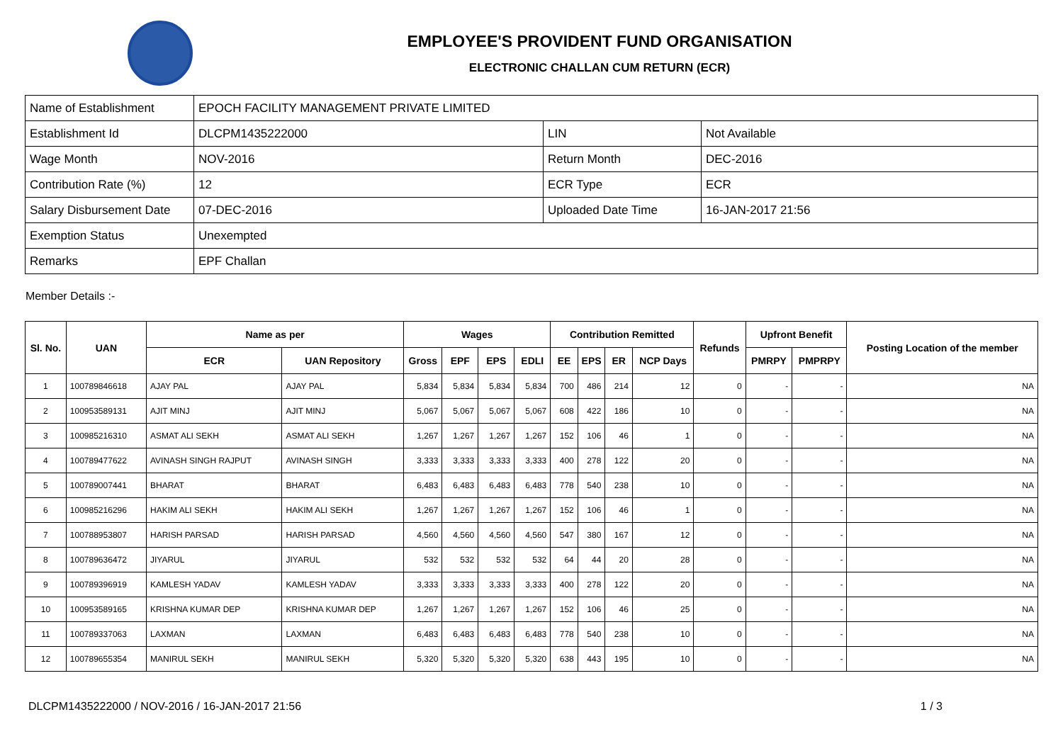EMPLOYEE'S PROVIDENT FUND ORGANISATION
ELECTRONIC CHALLAN CUM RETURN (ECR)
| Name of Establishment | EPOCH FACILITY MANAGEMENT PRIVATE LIMITED | | |
| Establishment Id | DLCPM1435222000 | LIN | Not Available |
| Wage Month | NOV-2016 | Return Month | DEC-2016 |
| Contribution Rate (%) | 12 | ECR Type | ECR |
| Salary Disbursement Date | 07-DEC-2016 | Uploaded Date Time | 16-JAN-2017 21:56 |
| Exemption Status | Unexempted | | |
| Remarks | EPF Challan | | |
Member Details :-
| Sl. No. | UAN | Name as per | | Wages | | | | Contribution Remitted | | | | Refunds | Upfront Benefit | | Posting Location of the member |
| --- | --- | --- | --- | --- | --- | --- | --- | --- | --- | --- | --- | --- | --- | --- | --- |
| | | ECR | UAN Repository | Gross | EPF | EPS | EDLI | EE | EPS | ER | NCP Days | | PMRPY | PMPRPY | |
| 1 | 100789846618 | AJAY PAL | AJAY PAL | 5,834 | 5,834 | 5,834 | 5,834 | 700 | 486 | 214 | 12 | 0 | - | - | NA |
| 2 | 100953589131 | AJIT MINJ | AJIT MINJ | 5,067 | 5,067 | 5,067 | 5,067 | 608 | 422 | 186 | 10 | 0 | - | - | NA |
| 3 | 100985216310 | ASMAT ALI SEKH | ASMAT ALI SEKH | 1,267 | 1,267 | 1,267 | 1,267 | 152 | 106 | 46 | 1 | 0 | - | - | NA |
| 4 | 100789477622 | AVINASH SINGH RAJPUT | AVINASH SINGH | 3,333 | 3,333 | 3,333 | 3,333 | 400 | 278 | 122 | 20 | 0 | - | - | NA |
| 5 | 100789007441 | BHARAT | BHARAT | 6,483 | 6,483 | 6,483 | 6,483 | 778 | 540 | 238 | 10 | 0 | - | - | NA |
| 6 | 100985216296 | HAKIM ALI SEKH | HAKIM ALI SEKH | 1,267 | 1,267 | 1,267 | 1,267 | 152 | 106 | 46 | 1 | 0 | - | - | NA |
| 7 | 100788953807 | HARISH PARSAD | HARISH PARSAD | 4,560 | 4,560 | 4,560 | 4,560 | 547 | 380 | 167 | 12 | 0 | - | - | NA |
| 8 | 100789636472 | JIYARUL | JIYARUL | 532 | 532 | 532 | 532 | 64 | 44 | 20 | 28 | 0 | - | - | NA |
| 9 | 100789396919 | KAMLESH YADAV | KAMLESH YADAV | 3,333 | 3,333 | 3,333 | 3,333 | 400 | 278 | 122 | 20 | 0 | - | - | NA |
| 10 | 100953589165 | KRISHNA KUMAR DEP | KRISHNA KUMAR DEP | 1,267 | 1,267 | 1,267 | 1,267 | 152 | 106 | 46 | 25 | 0 | - | - | NA |
| 11 | 100789337063 | LAXMAN | LAXMAN | 6,483 | 6,483 | 6,483 | 6,483 | 778 | 540 | 238 | 10 | 0 | - | - | NA |
| 12 | 100789655354 | MANIRUL SEKH | MANIRUL SEKH | 5,320 | 5,320 | 5,320 | 5,320 | 638 | 443 | 195 | 10 | 0 | - | - | NA |
DLCPM1435222000 / NOV-2016 / 16-JAN-2017 21:56 1 / 3